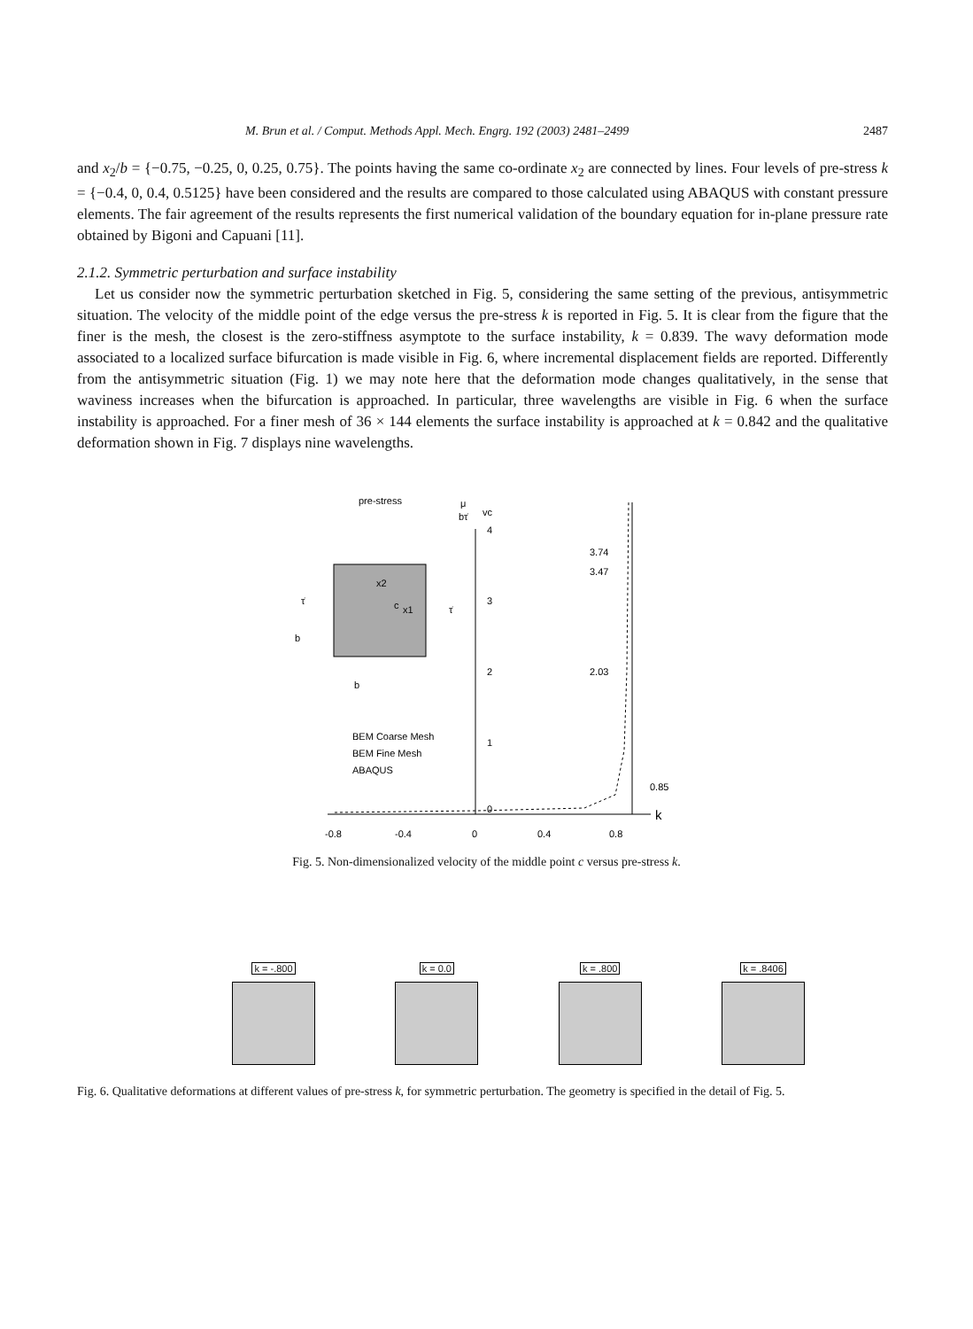M. Brun et al. / Comput. Methods Appl. Mech. Engrg. 192 (2003) 2481–2499 2487
and x<sub>2</sub>/b = {−0.75, −0.25, 0, 0.25, 0.75}. The points having the same co-ordinate x<sub>2</sub> are connected by lines. Four levels of pre-stress k = {−0.4, 0, 0.4, 0.5125} have been considered and the results are compared to those calculated using ABAQUS with constant pressure elements. The fair agreement of the results represents the first numerical validation of the boundary equation for in-plane pressure rate obtained by Bigoni and Capuani [11].
2.1.2. Symmetric perturbation and surface instability
Let us consider now the symmetric perturbation sketched in Fig. 5, considering the same setting of the previous, antisymmetric situation. The velocity of the middle point of the edge versus the pre-stress k is reported in Fig. 5. It is clear from the figure that the finer is the mesh, the closest is the zero-stiffness asymptote to the surface instability, k = 0.839. The wavy deformation mode associated to a localized surface bifurcation is made visible in Fig. 6, where incremental displacement fields are reported. Differently from the antisymmetric situation (Fig. 1) we may note here that the deformation mode changes qualitatively, in the sense that waviness increases when the bifurcation is approached. In particular, three wavelengths are visible in Fig. 6 when the surface instability is approached. For a finer mesh of 36 × 144 elements the surface instability is approached at k = 0.842 and the qualitative deformation shown in Fig. 7 displays nine wavelengths.
pre-stress
x2
c
x1
τ̇
τ̇
b
b
μ
bτ̇
vc
4
3
2
1
0
3.74
3.47
2.03
0.85
k
-0.8
-0.4
0
0.4
0.8
BEM Coarse Mesh
BEM Fine Mesh
ABAQUS
Fig. 5. Non-dimensionalized velocity of the middle point c versus pre-stress k.
k = -.800 k = 0.0 k = .800 k = .8406
Fig. 6. Qualitative deformations at different values of pre-stress k, for symmetric perturbation. The geometry is specified in the detail of Fig. 5.